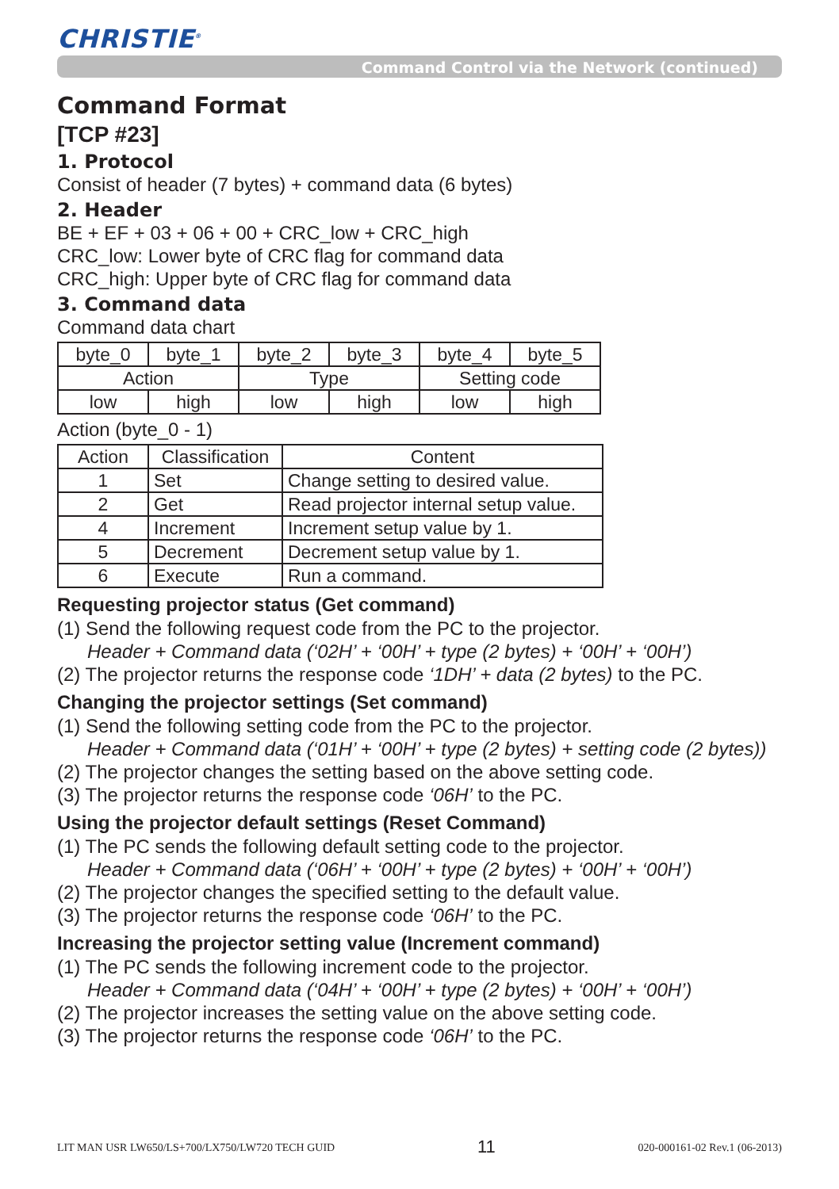CHRISTIE<sup>®</sup>
Command Control via the Network (continued)
Command Format
[TCP #23]
1. Protocol
Consist of header (7 bytes) + command data (6 bytes)
2. Header
BE + EF + 03 + 06 + 00 + CRC_low + CRC_high
CRC_low: Lower byte of CRC flag for command data
CRC_high: Upper byte of CRC flag for command data
3. Command data
Command data chart
| byte_0 | byte_1 | byte_2 | byte_3 | byte_4 | byte_5 |
| Action | | Type | | Setting code | |
| low | high | low | high | low | high |
Action (byte_0 - 1)
| Action | Classification | Content |
| --- | --- | --- |
| 1 | Set | Change setting to desired value. |
| 2 | Get | Read projector internal setup value. |
| 4 | Increment | Increment setup value by 1. |
| 5 | Decrement | Decrement setup value by 1. |
| 6 | Execute | Run a command. |
Requesting projector status (Get command)
(1) Send the following request code from the PC to the projector.
Header + Command data (‘02H’ + ‘00H’ + type (2 bytes) + ‘00H’ + ‘00H’)
(2) The projector returns the response code ‘1DH’ + data (2 bytes) to the PC.
Changing the projector settings (Set command)
(1) Send the following setting code from the PC to the projector.
Header + Command data (‘01H’ + ‘00H’ + type (2 bytes) + setting code (2 bytes))
(2) The projector changes the setting based on the above setting code.
(3) The projector returns the response code ‘06H’ to the PC.
Using the projector default settings (Reset Command)
(1) The PC sends the following default setting code to the projector.
Header + Command data (‘06H’ + ‘00H’ + type (2 bytes) + ‘00H’ + ‘00H’)
(2) The projector changes the specified setting to the default value.
(3) The projector returns the response code ‘06H’ to the PC.
Increasing the projector setting value (Increment command)
(1) The PC sends the following increment code to the projector.
Header + Command data (‘04H’ + ‘00H’ + type (2 bytes) + ‘00H’ + ‘00H’)
(2) The projector increases the setting value on the above setting code.
(3) The projector returns the response code ‘06H’ to the PC.
LIT MAN USR LW650/LS+700/LX750/LW720 TECH GUID 11 020-000161-02 Rev.1 (06-2013)